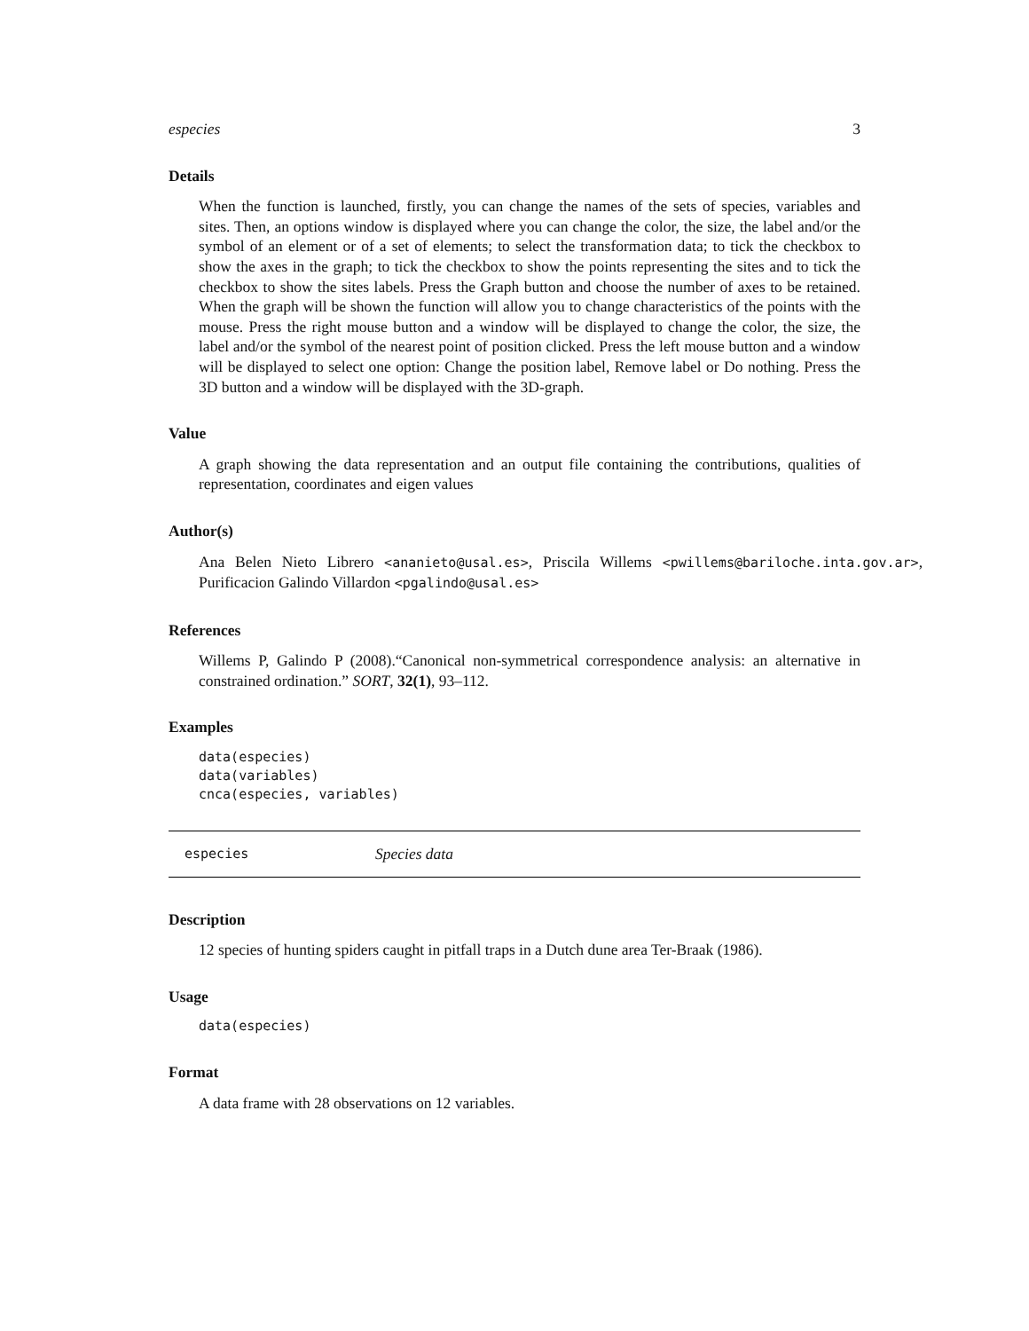especies 3
Details
When the function is launched, firstly, you can change the names of the sets of species, variables and sites. Then, an options window is displayed where you can change the color, the size, the label and/or the symbol of an element or of a set of elements; to select the transformation data; to tick the checkbox to show the axes in the graph; to tick the checkbox to show the points representing the sites and to tick the checkbox to show the sites labels. Press the Graph button and choose the number of axes to be retained. When the graph will be shown the function will allow you to change characteristics of the points with the mouse. Press the right mouse button and a window will be displayed to change the color, the size, the label and/or the symbol of the nearest point of position clicked. Press the left mouse button and a window will be displayed to select one option: Change the position label, Remove label or Do nothing. Press the 3D button and a window will be displayed with the 3D-graph.
Value
A graph showing the data representation and an output file containing the contributions, qualities of representation, coordinates and eigen values
Author(s)
Ana Belen Nieto Librero <ananieto@usal.es>, Priscila Willems <pwillems@bariloche.inta.gov.ar>, Purificacion Galindo Villardon <pgalindo@usal.es>
References
Willems P, Galindo P (2008).“Canonical non-symmetrical correspondence analysis: an alternative in constrained ordination.” SORT, 32(1), 93–112.
Examples
data(especies)
data(variables)
cnca(especies, variables)
especies Species data
Description
12 species of hunting spiders caught in pitfall traps in a Dutch dune area Ter-Braak (1986).
Usage
data(especies)
Format
A data frame with 28 observations on 12 variables.